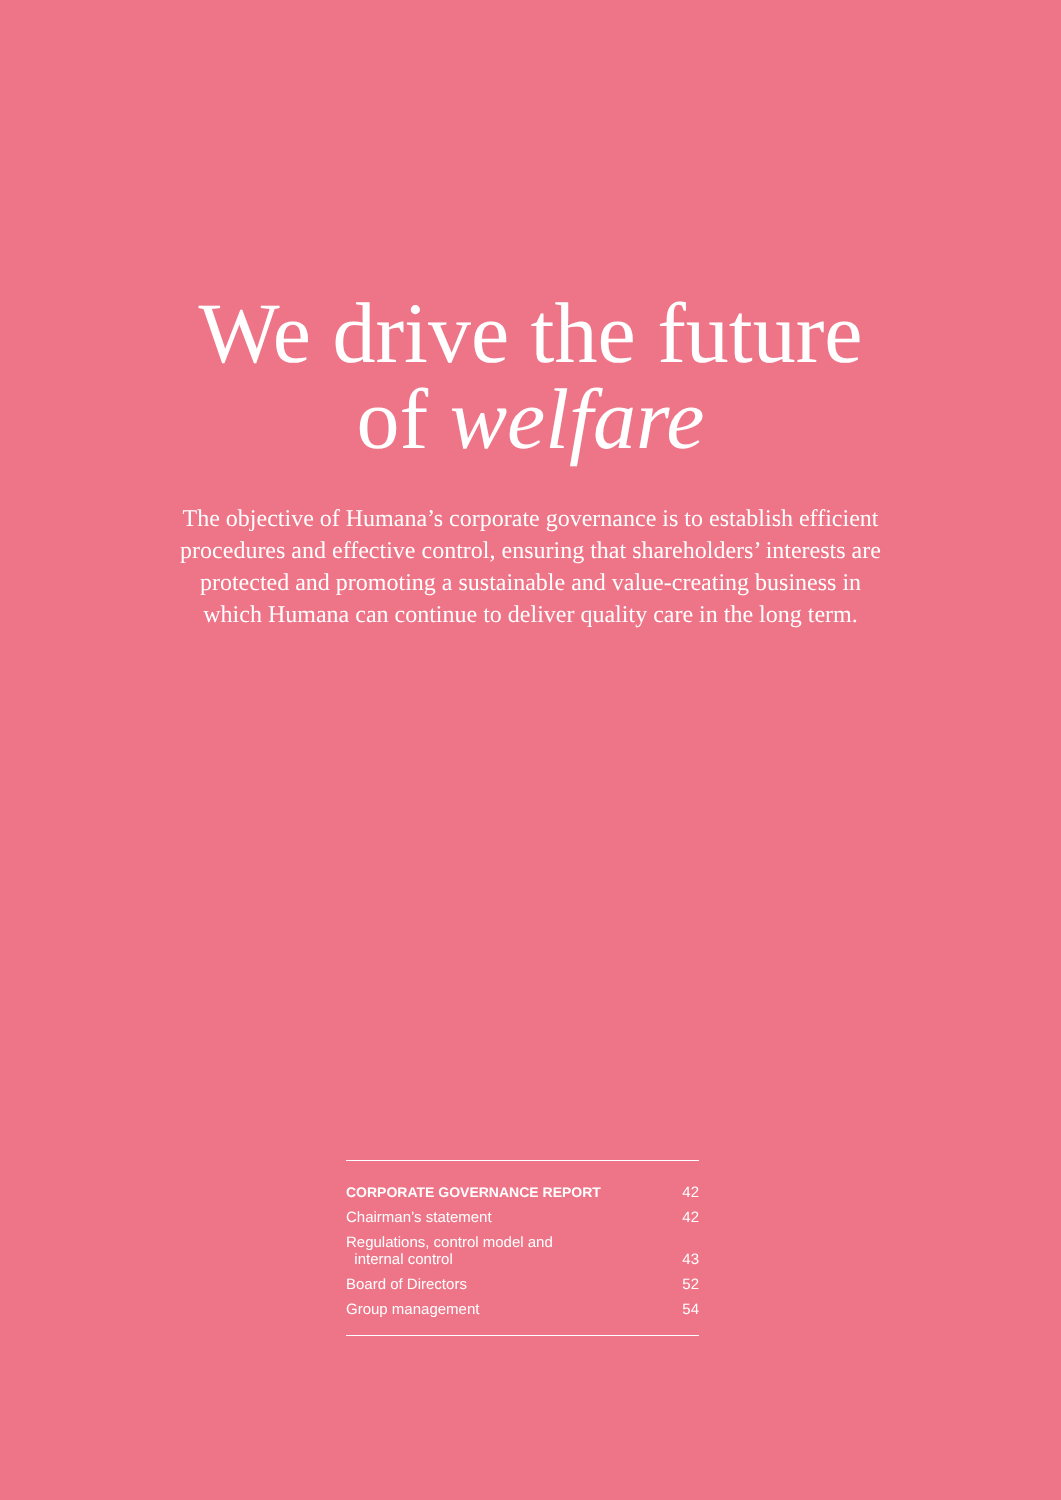We drive the future
of welfare
The objective of Humana’s corporate governance is to establish efficient procedures and effective control, ensuring that shareholders’ interests are protected and promoting a sustainable and value-creating business in which Humana can continue to deliver quality care in the long term.
| CORPORATE GOVERNANCE REPORT | 42 |
| Chairman’s statement | 42 |
| Regulations, control model and internal control | 43 |
| Board of Directors | 52 |
| Group management | 54 |